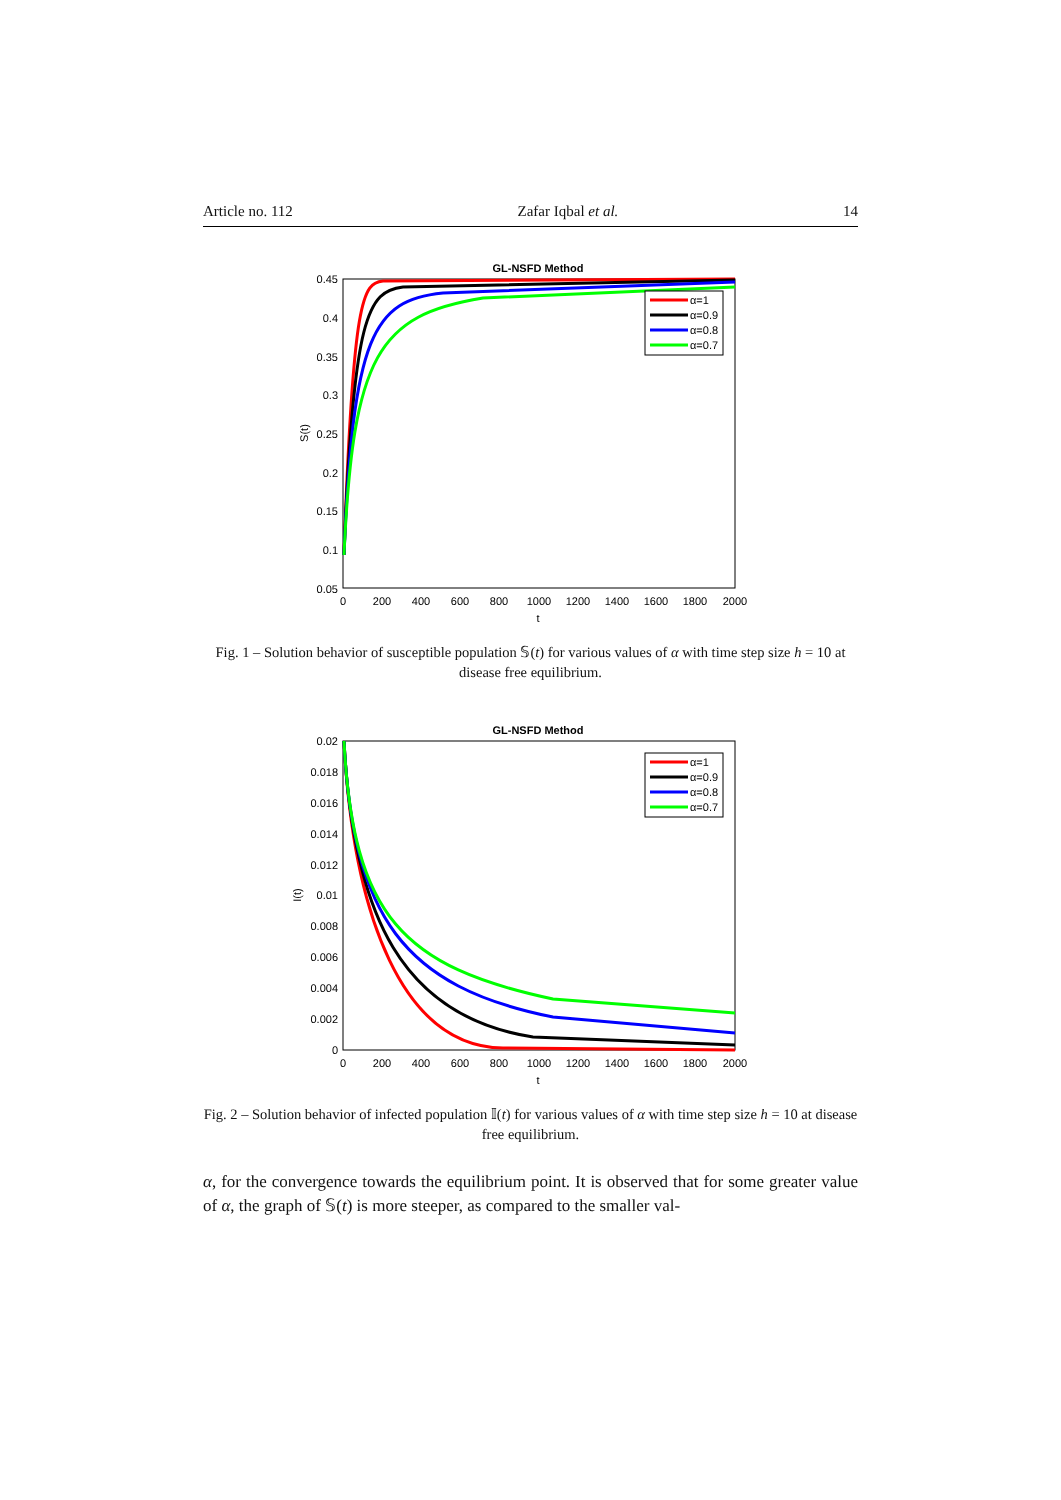Article no. 112 Zafar Iqbal et al. 14
GL-NSFD Method
0.45
0.4
0.35
0.3
0.25
0.2
0.15
0.1
0.05
0
200
400
600
800
1000
1200
1400
1600
1800
2000
t
S(t)
α=1
α=0.9
α=0.8
α=0.7
Fig. 1 – Solution behavior of susceptible population 𝕊(t) for various values of α with time step size h = 10 at disease free equilibrium.
GL-NSFD Method
0.02
0.018
0.016
0.014
0.012
0.01
0.008
0.006
0.004
0.002
0
0
200
400
600
800
1000
1200
1400
1600
1800
2000
t
I(t)
α=1
α=0.9
α=0.8
α=0.7
Fig. 2 – Solution behavior of infected population 𝕀(t) for various values of α with time step size h = 10 at disease free equilibrium.
α, for the convergence towards the equilibrium point. It is observed that for some greater value of α, the graph of 𝕊(t) is more steeper, as compared to the smaller val-